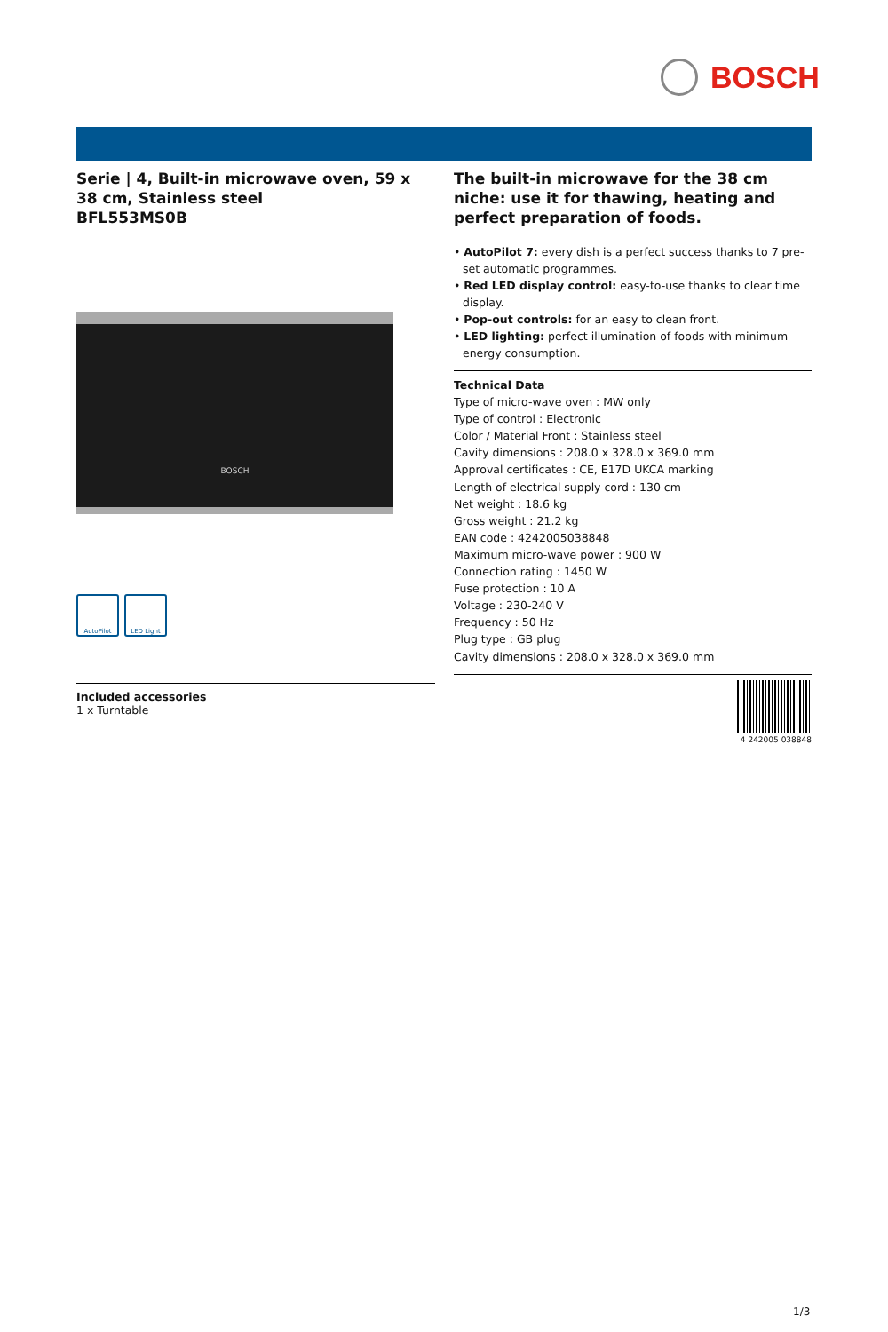BOSCH
Serie | 4, Built-in microwave oven, 59 x 38 cm, Stainless steel
BFL553MS0B
BOSCH
AutoPilot LED Light
Included accessories
1 x Turntable
The built-in microwave for the 38 cm niche: use it for thawing, heating and perfect preparation of foods.
• AutoPilot 7: every dish is a perfect success thanks to 7 pre-set automatic programmes.
• Red LED display control: easy-to-use thanks to clear time display.
• Pop-out controls: for an easy to clean front.
• LED lighting: perfect illumination of foods with minimum energy consumption.
Technical Data
Type of micro-wave oven : MW only
Type of control : Electronic
Color / Material Front : Stainless steel
Cavity dimensions : 208.0 x 328.0 x 369.0 mm
Approval certificates : CE, E17D UKCA marking
Length of electrical supply cord : 130 cm
Net weight : 18.6 kg
Gross weight : 21.2 kg
EAN code : 4242005038848
Maximum micro-wave power : 900 W
Connection rating : 1450 W
Fuse protection : 10 A
Voltage : 230-240 V
Frequency : 50 Hz
Plug type : GB plug
Cavity dimensions : 208.0 x 328.0 x 369.0 mm
4 242005 038848
1/3